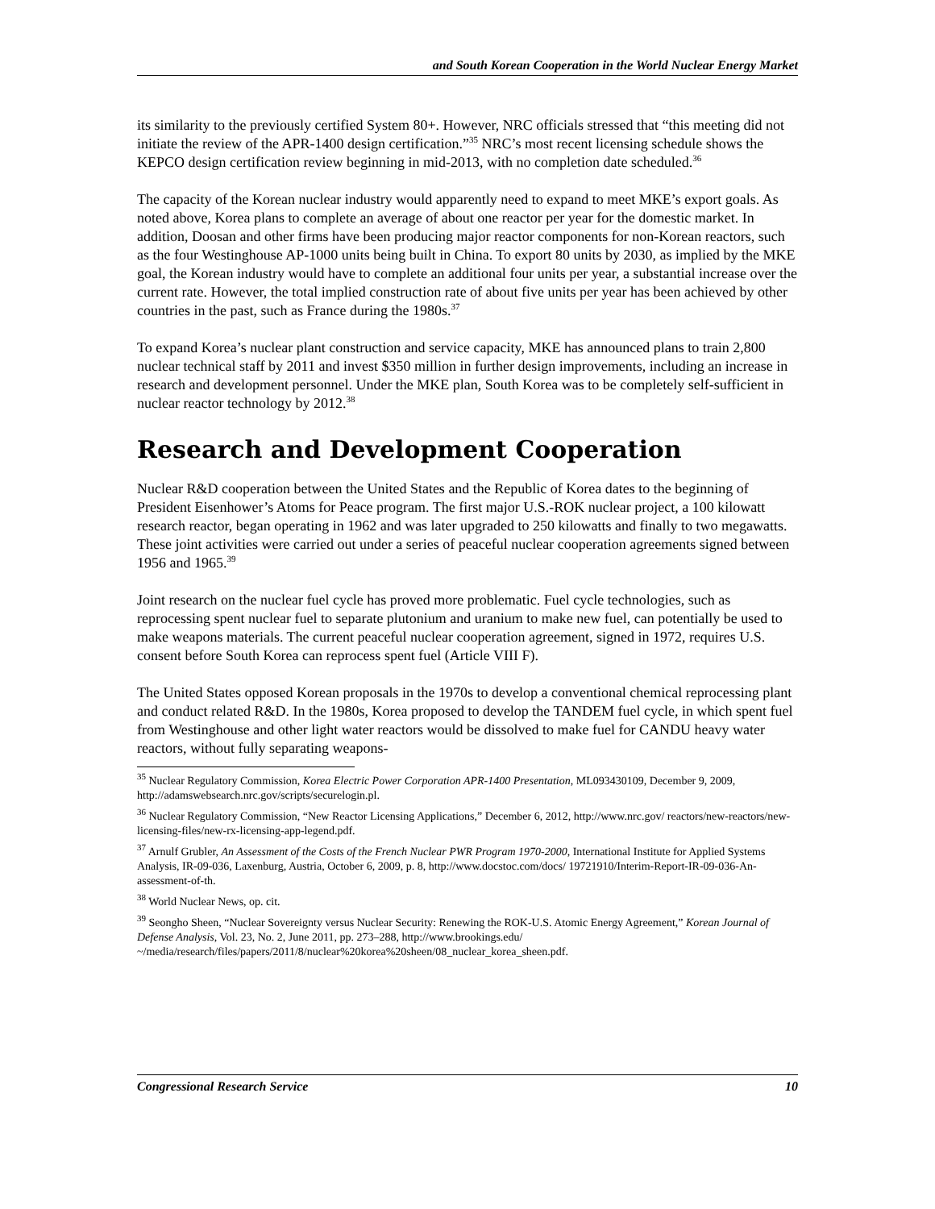and South Korean Cooperation in the World Nuclear Energy Market
its similarity to the previously certified System 80+. However, NRC officials stressed that “this meeting did not initiate the review of the APR-1400 design certification.”<sup>35</sup> NRC’s most recent licensing schedule shows the KEPCO design certification review beginning in mid-2013, with no completion date scheduled.<sup>36</sup>
The capacity of the Korean nuclear industry would apparently need to expand to meet MKE’s export goals. As noted above, Korea plans to complete an average of about one reactor per year for the domestic market. In addition, Doosan and other firms have been producing major reactor components for non-Korean reactors, such as the four Westinghouse AP-1000 units being built in China. To export 80 units by 2030, as implied by the MKE goal, the Korean industry would have to complete an additional four units per year, a substantial increase over the current rate. However, the total implied construction rate of about five units per year has been achieved by other countries in the past, such as France during the 1980s.<sup>37</sup>
To expand Korea’s nuclear plant construction and service capacity, MKE has announced plans to train 2,800 nuclear technical staff by 2011 and invest $350 million in further design improvements, including an increase in research and development personnel. Under the MKE plan, South Korea was to be completely self-sufficient in nuclear reactor technology by 2012.<sup>38</sup>
Research and Development Cooperation
Nuclear R&D cooperation between the United States and the Republic of Korea dates to the beginning of President Eisenhower’s Atoms for Peace program. The first major U.S.-ROK nuclear project, a 100 kilowatt research reactor, began operating in 1962 and was later upgraded to 250 kilowatts and finally to two megawatts. These joint activities were carried out under a series of peaceful nuclear cooperation agreements signed between 1956 and 1965.<sup>39</sup>
Joint research on the nuclear fuel cycle has proved more problematic. Fuel cycle technologies, such as reprocessing spent nuclear fuel to separate plutonium and uranium to make new fuel, can potentially be used to make weapons materials. The current peaceful nuclear cooperation agreement, signed in 1972, requires U.S. consent before South Korea can reprocess spent fuel (Article VIII F).
The United States opposed Korean proposals in the 1970s to develop a conventional chemical reprocessing plant and conduct related R&D. In the 1980s, Korea proposed to develop the TANDEM fuel cycle, in which spent fuel from Westinghouse and other light water reactors would be dissolved to make fuel for CANDU heavy water reactors, without fully separating weapons-
<sup>35</sup> Nuclear Regulatory Commission, Korea Electric Power Corporation APR-1400 Presentation, ML093430109, December 9, 2009, http://adamswebsearch.nrc.gov/scripts/securelogin.pl.
<sup>36</sup> Nuclear Regulatory Commission, “New Reactor Licensing Applications,” December 6, 2012, http://www.nrc.gov/ reactors/new-reactors/new-licensing-files/new-rx-licensing-app-legend.pdf.
<sup>37</sup> Arnulf Grubler, An Assessment of the Costs of the French Nuclear PWR Program 1970-2000, International Institute for Applied Systems Analysis, IR-09-036, Laxenburg, Austria, October 6, 2009, p. 8, http://www.docstoc.com/docs/ 19721910/Interim-Report-IR-09-036-An-assessment-of-th.
<sup>38</sup> World Nuclear News, op. cit.
<sup>39</sup> Seongho Sheen, “Nuclear Sovereignty versus Nuclear Security: Renewing the ROK-U.S. Atomic Energy Agreement,” Korean Journal of Defense Analysis, Vol. 23, No. 2, June 2011, pp. 273–288, http://www.brookings.edu/ ~/media/research/files/papers/2011/8/nuclear%20korea%20sheen/08_nuclear_korea_sheen.pdf.
Congressional Research Service 10